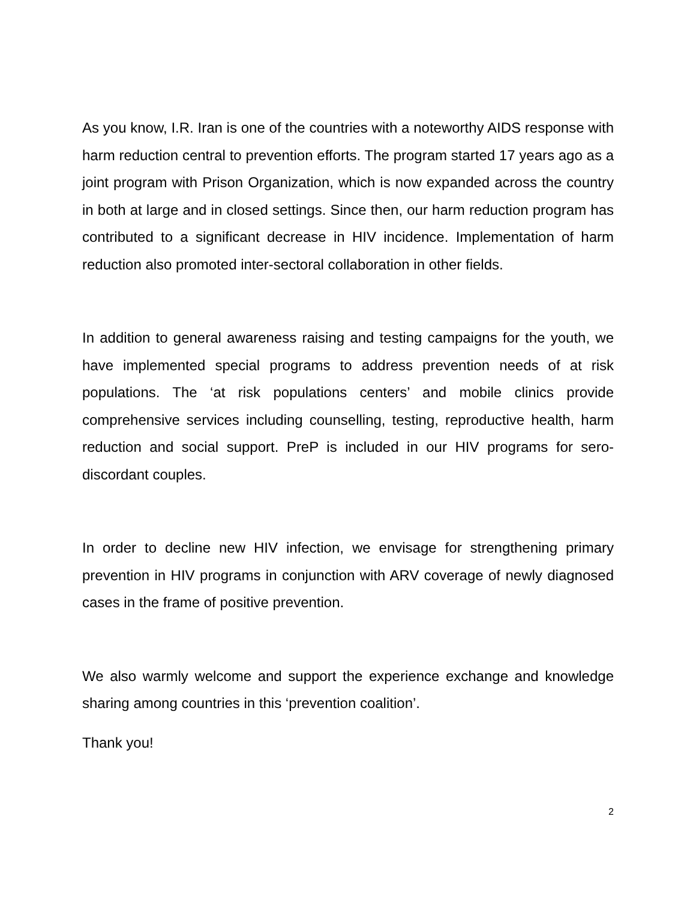As you know, I.R. Iran is one of the countries with a noteworthy AIDS response with harm reduction central to prevention efforts. The program started 17 years ago as a joint program with Prison Organization, which is now expanded across the country in both at large and in closed settings. Since then, our harm reduction program has contributed to a significant decrease in HIV incidence. Implementation of harm reduction also promoted inter-sectoral collaboration in other fields.
In addition to general awareness raising and testing campaigns for the youth, we have implemented special programs to address prevention needs of at risk populations. The ‘at risk populations centers’ and mobile clinics provide comprehensive services including counselling, testing, reproductive health, harm reduction and social support. PreP is included in our HIV programs for sero-discordant couples.
In order to decline new HIV infection, we envisage for strengthening primary prevention in HIV programs in conjunction with ARV coverage of newly diagnosed cases in the frame of positive prevention.
We also warmly welcome and support the experience exchange and knowledge sharing among countries in this ‘prevention coalition’.
Thank you!
2